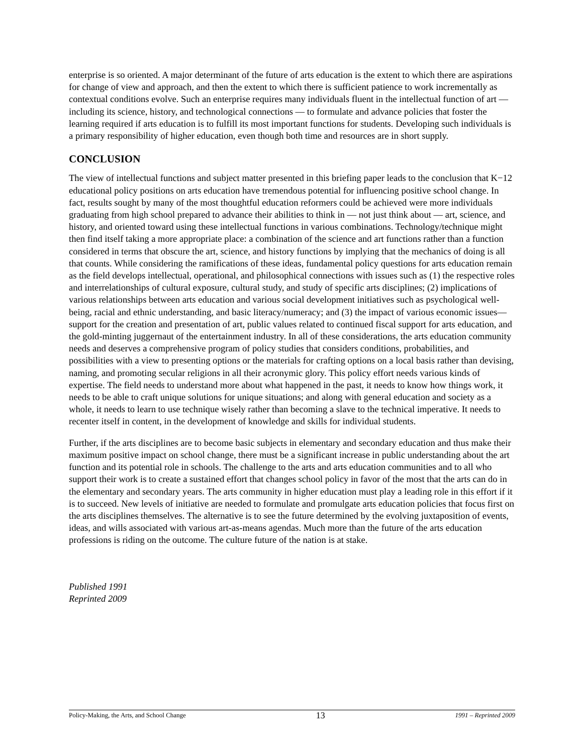enterprise is so oriented. A major determinant of the future of arts education is the extent to which there are aspirations for change of view and approach, and then the extent to which there is sufficient patience to work incrementally as contextual conditions evolve. Such an enterprise requires many individuals fluent in the intellectual function of art — including its science, history, and technological connections — to formulate and advance policies that foster the learning required if arts education is to fulfill its most important functions for students. Developing such individuals is a primary responsibility of higher education, even though both time and resources are in short supply.
CONCLUSION
The view of intellectual functions and subject matter presented in this briefing paper leads to the conclusion that K−12 educational policy positions on arts education have tremendous potential for influencing positive school change. In fact, results sought by many of the most thoughtful education reformers could be achieved were more individuals graduating from high school prepared to advance their abilities to think in — not just think about — art, science, and history, and oriented toward using these intellectual functions in various combinations. Technology/technique might then find itself taking a more appropriate place: a combination of the science and art functions rather than a function considered in terms that obscure the art, science, and history functions by implying that the mechanics of doing is all that counts. While considering the ramifications of these ideas, fundamental policy questions for arts education remain as the field develops intellectual, operational, and philosophical connections with issues such as (1) the respective roles and interrelationships of cultural exposure, cultural study, and study of specific arts disciplines; (2) implications of various relationships between arts education and various social development initiatives such as psychological well-being, racial and ethnic understanding, and basic literacy/numeracy; and (3) the impact of various economic issues—support for the creation and presentation of art, public values related to continued fiscal support for arts education, and the gold-minting juggernaut of the entertainment industry. In all of these considerations, the arts education community needs and deserves a comprehensive program of policy studies that considers conditions, probabilities, and possibilities with a view to presenting options or the materials for crafting options on a local basis rather than devising, naming, and promoting secular religions in all their acronymic glory. This policy effort needs various kinds of expertise. The field needs to understand more about what happened in the past, it needs to know how things work, it needs to be able to craft unique solutions for unique situations; and along with general education and society as a whole, it needs to learn to use technique wisely rather than becoming a slave to the technical imperative. It needs to recenter itself in content, in the development of knowledge and skills for individual students.
Further, if the arts disciplines are to become basic subjects in elementary and secondary education and thus make their maximum positive impact on school change, there must be a significant increase in public understanding about the art function and its potential role in schools. The challenge to the arts and arts education communities and to all who support their work is to create a sustained effort that changes school policy in favor of the most that the arts can do in the elementary and secondary years. The arts community in higher education must play a leading role in this effort if it is to succeed. New levels of initiative are needed to formulate and promulgate arts education policies that focus first on the arts disciplines themselves. The alternative is to see the future determined by the evolving juxtaposition of events, ideas, and wills associated with various art-as-means agendas. Much more than the future of the arts education professions is riding on the outcome. The culture future of the nation is at stake.
Published 1991
Reprinted 2009
Policy-Making, the Arts, and School Change 13 1991 – Reprinted 2009